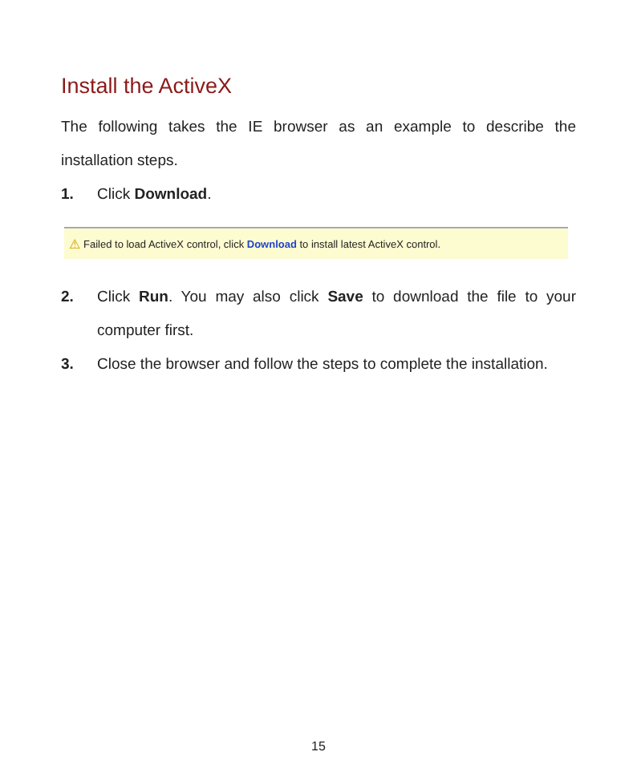Install the ActiveX
The following takes the IE browser as an example to describe the installation steps.
1. Click Download.
⚠ Failed to load ActiveX control, click Download to install latest ActiveX control.
2. Click Run. You may also click Save to download the file to your computer first.
3. Close the browser and follow the steps to complete the installation.
15